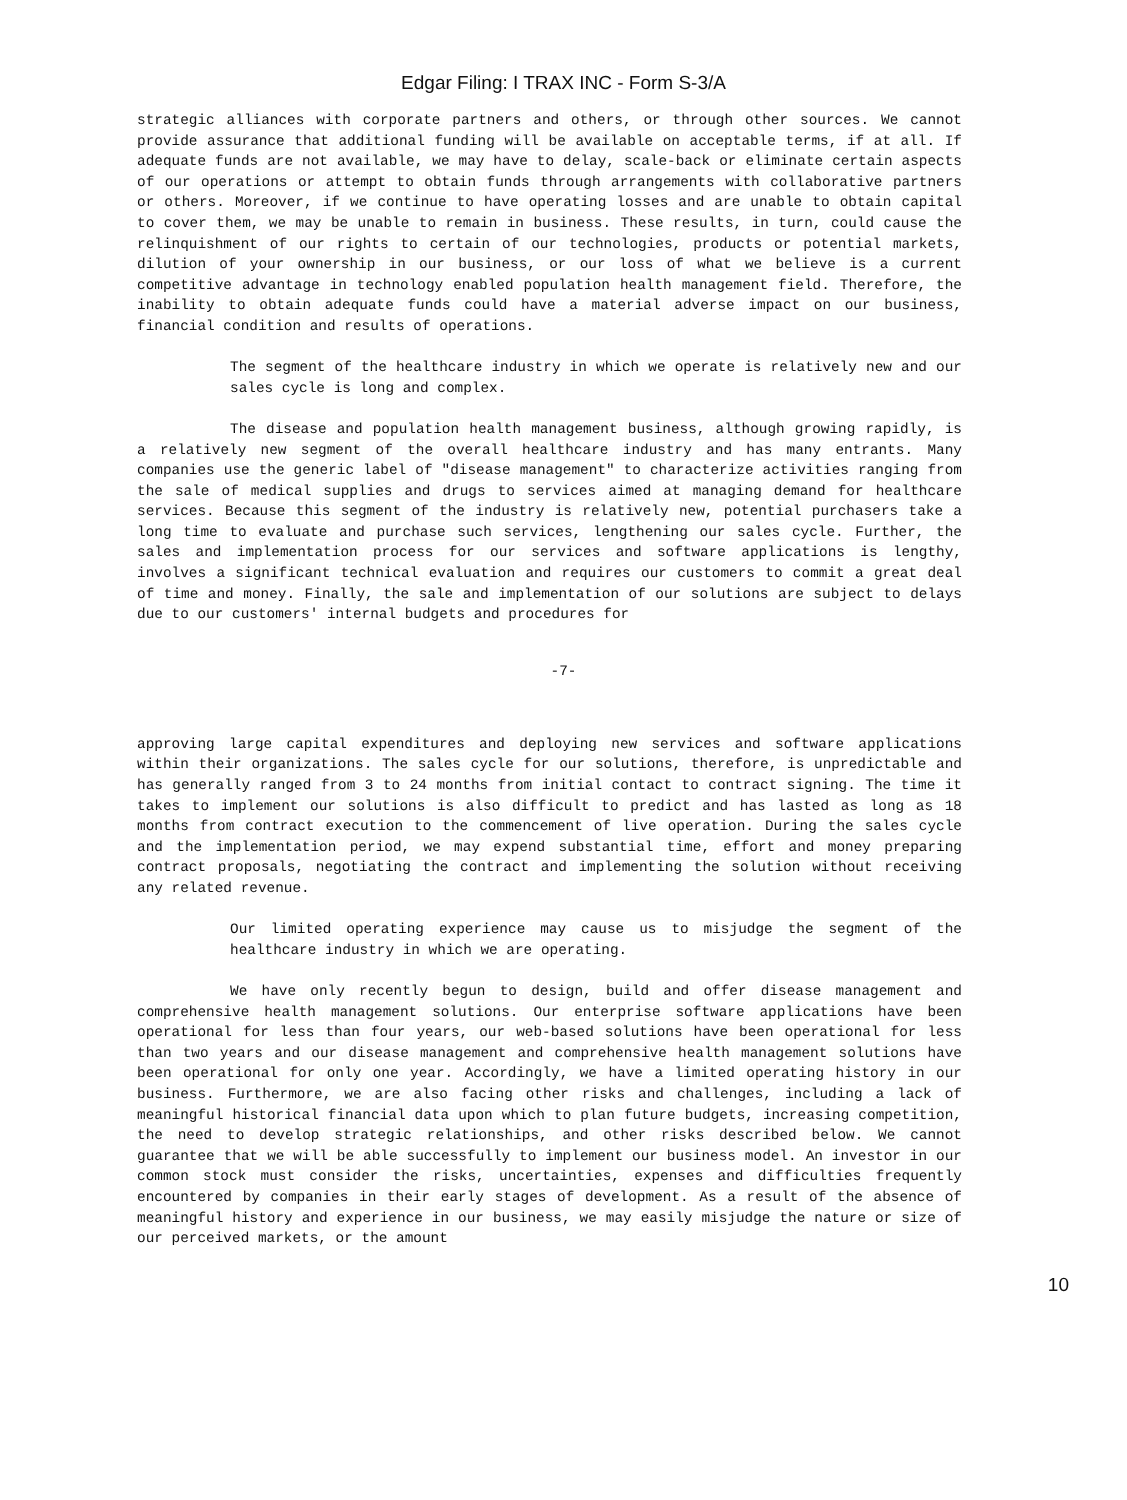Edgar Filing: I TRAX INC - Form S-3/A
strategic alliances with corporate partners and others, or through other sources. We cannot provide assurance that additional funding will be available on acceptable terms, if at all. If adequate funds are not available, we may have to delay, scale-back or eliminate certain aspects of our operations or attempt to obtain funds through arrangements with collaborative partners or others. Moreover, if we continue to have operating losses and are unable to obtain capital to cover them, we may be unable to remain in business. These results, in turn, could cause the relinquishment of our rights to certain of our technologies, products or potential markets, dilution of your ownership in our business, or our loss of what we believe is a current competitive advantage in technology enabled population health management field. Therefore, the inability to obtain adequate funds could have a material adverse impact on our business, financial condition and results of operations.
The segment of the healthcare industry in which we operate is relatively new and our sales cycle is long and complex.
The disease and population health management business, although growing rapidly, is a relatively new segment of the overall healthcare industry and has many entrants. Many companies use the generic label of "disease management" to characterize activities ranging from the sale of medical supplies and drugs to services aimed at managing demand for healthcare services. Because this segment of the industry is relatively new, potential purchasers take a long time to evaluate and purchase such services, lengthening our sales cycle. Further, the sales and implementation process for our services and software applications is lengthy, involves a significant technical evaluation and requires our customers to commit a great deal of time and money. Finally, the sale and implementation of our solutions are subject to delays due to our customers' internal budgets and procedures for
-7-
approving large capital expenditures and deploying new services and software applications within their organizations. The sales cycle for our solutions, therefore, is unpredictable and has generally ranged from 3 to 24 months from initial contact to contract signing. The time it takes to implement our solutions is also difficult to predict and has lasted as long as 18 months from contract execution to the commencement of live operation. During the sales cycle and the implementation period, we may expend substantial time, effort and money preparing contract proposals, negotiating the contract and implementing the solution without receiving any related revenue.
Our limited operating experience may cause us to misjudge the segment of the healthcare industry in which we are operating.
We have only recently begun to design, build and offer disease management and comprehensive health management solutions. Our enterprise software applications have been operational for less than four years, our web-based solutions have been operational for less than two years and our disease management and comprehensive health management solutions have been operational for only one year. Accordingly, we have a limited operating history in our business. Furthermore, we are also facing other risks and challenges, including a lack of meaningful historical financial data upon which to plan future budgets, increasing competition, the need to develop strategic relationships, and other risks described below. We cannot guarantee that we will be able successfully to implement our business model. An investor in our common stock must consider the risks, uncertainties, expenses and difficulties frequently encountered by companies in their early stages of development. As a result of the absence of meaningful history and experience in our business, we may easily misjudge the nature or size of our perceived markets, or the amount
10